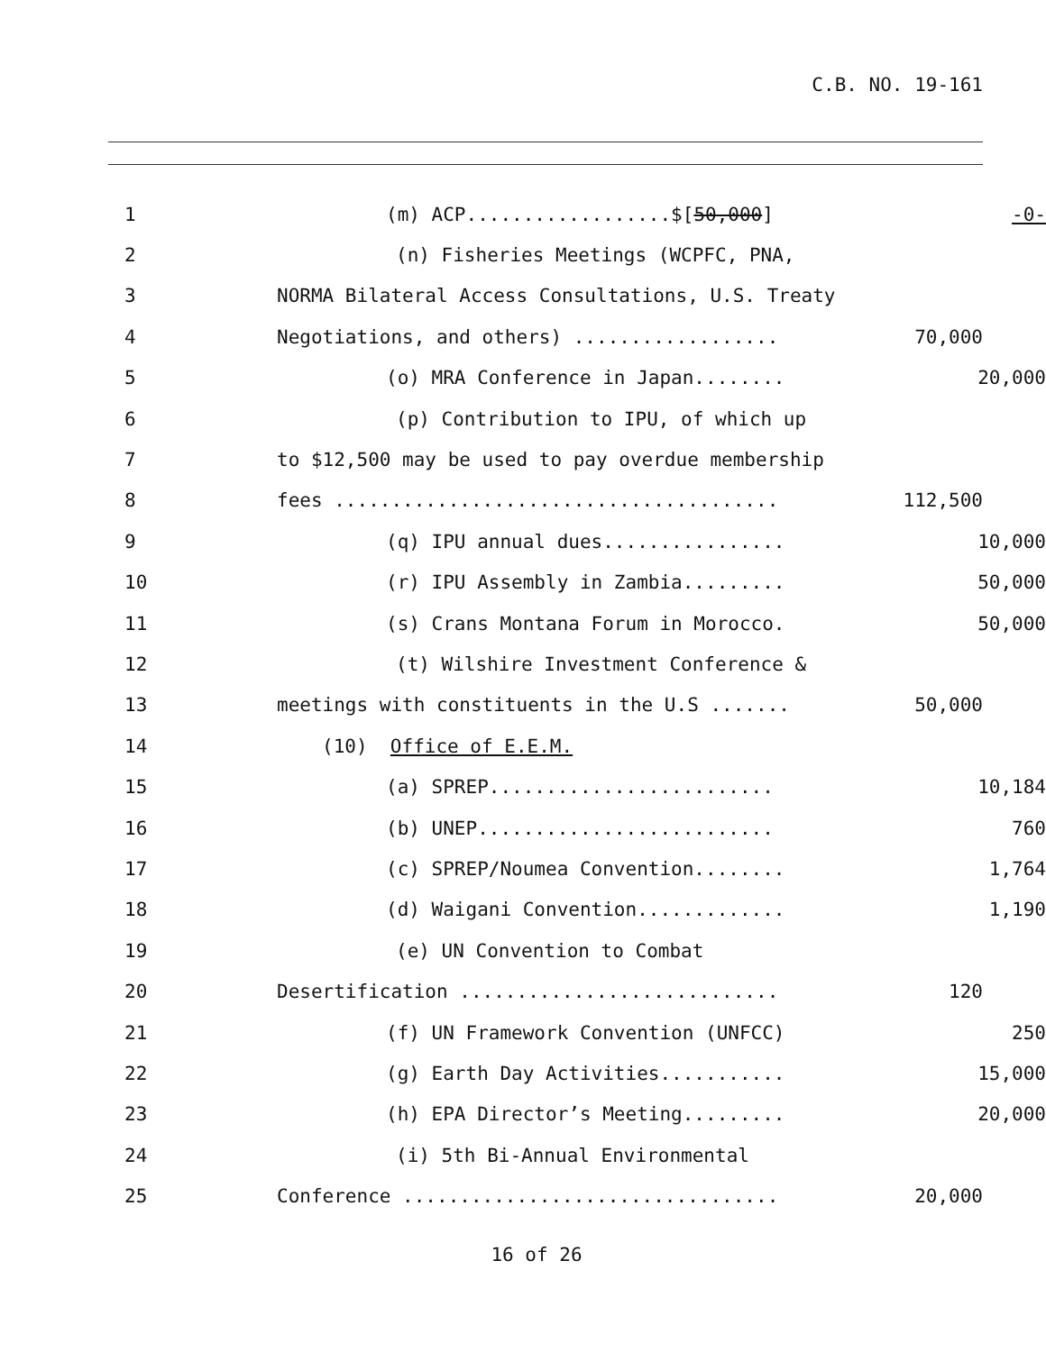C.B. NO. 19-161
1 (m) ACP..................$[50,000] -0-
2 (n) Fisheries Meetings (WCPFC, PNA,
3 NORMA Bilateral Access Consultations, U.S. Treaty
4 Negotiations, and others) .................. 70,000
5 (o) MRA Conference in Japan........ 20,000
6 (p) Contribution to IPU, of which up
7 to $12,500 may be used to pay overdue membership
8 fees ....................................... 112,500
9 (q) IPU annual dues................ 10,000
10 (r) IPU Assembly in Zambia......... 50,000
11 (s) Crans Montana Forum in Morocco. 50,000
12 (t) Wilshire Investment Conference &
13 meetings with constituents in the U.S ....... 50,000
14 (10) Office of E.E.M.
15 (a) SPREP......................... 10,184
16 (b) UNEP.......................... 760
17 (c) SPREP/Noumea Convention........ 1,764
18 (d) Waigani Convention............. 1,190
19 (e) UN Convention to Combat
20 Desertification ............................ 120
21 (f) UN Framework Convention (UNFCC) 250
22 (g) Earth Day Activities........... 15,000
23 (h) EPA Director’s Meeting......... 20,000
24 (i) 5th Bi-Annual Environmental
25 Conference ................................. 20,000
16 of 26